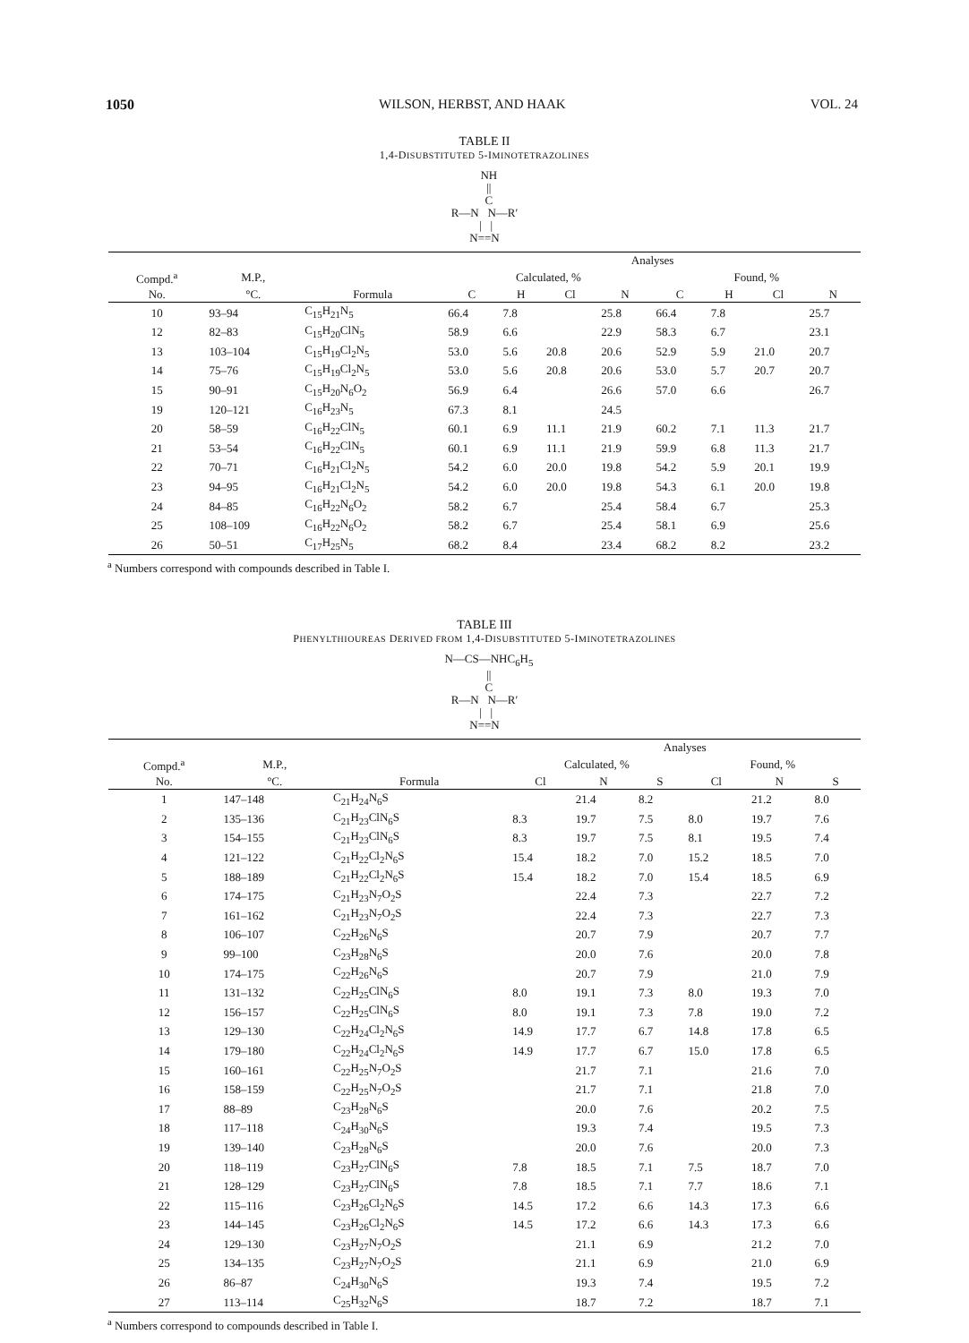1050 WILSON, HERBST, AND HAAK VOL. 24
TABLE II
1,4-DISUBSTITUTED 5-IMINOTETRAZOLINES
NH || C R—N N—R′ | | N==N
| | | | Analyses | | | | | | | |
| --- | --- | --- | --- | --- | --- | --- | --- | --- | --- | --- |
| Compd.<sup>a</sup> | M.P., | | Calculated, % | | | | Found, % | | | |
| No. | °C. | Formula | C | H | Cl | N | C | H | Cl | N |
| 10 | 93–94 | C<sub>15</sub>H<sub>21</sub>N<sub>5</sub> | 66.4 | 7.8 | | 25.8 | 66.4 | 7.8 | | 25.7 |
| 12 | 82–83 | C<sub>15</sub>H<sub>20</sub>ClN<sub>5</sub> | 58.9 | 6.6 | | 22.9 | 58.3 | 6.7 | | 23.1 |
| 13 | 103–104 | C<sub>15</sub>H<sub>19</sub>Cl<sub>2</sub>N<sub>5</sub> | 53.0 | 5.6 | 20.8 | 20.6 | 52.9 | 5.9 | 21.0 | 20.7 |
| 14 | 75–76 | C<sub>15</sub>H<sub>19</sub>Cl<sub>2</sub>N<sub>5</sub> | 53.0 | 5.6 | 20.8 | 20.6 | 53.0 | 5.7 | 20.7 | 20.7 |
| 15 | 90–91 | C<sub>15</sub>H<sub>20</sub>N<sub>6</sub>O<sub>2</sub> | 56.9 | 6.4 | | 26.6 | 57.0 | 6.6 | | 26.7 |
| 19 | 120–121 | C<sub>16</sub>H<sub>23</sub>N<sub>5</sub> | 67.3 | 8.1 | | 24.5 | | | | |
| 20 | 58–59 | C<sub>16</sub>H<sub>22</sub>ClN<sub>5</sub> | 60.1 | 6.9 | 11.1 | 21.9 | 60.2 | 7.1 | 11.3 | 21.7 |
| 21 | 53–54 | C<sub>16</sub>H<sub>22</sub>ClN<sub>5</sub> | 60.1 | 6.9 | 11.1 | 21.9 | 59.9 | 6.8 | 11.3 | 21.7 |
| 22 | 70–71 | C<sub>16</sub>H<sub>21</sub>Cl<sub>2</sub>N<sub>5</sub> | 54.2 | 6.0 | 20.0 | 19.8 | 54.2 | 5.9 | 20.1 | 19.9 |
| 23 | 94–95 | C<sub>16</sub>H<sub>21</sub>Cl<sub>2</sub>N<sub>5</sub> | 54.2 | 6.0 | 20.0 | 19.8 | 54.3 | 6.1 | 20.0 | 19.8 |
| 24 | 84–85 | C<sub>16</sub>H<sub>22</sub>N<sub>6</sub>O<sub>2</sub> | 58.2 | 6.7 | | 25.4 | 58.4 | 6.7 | | 25.3 |
| 25 | 108–109 | C<sub>16</sub>H<sub>22</sub>N<sub>6</sub>O<sub>2</sub> | 58.2 | 6.7 | | 25.4 | 58.1 | 6.9 | | 25.6 |
| 26 | 50–51 | C<sub>17</sub>H<sub>25</sub>N<sub>5</sub> | 68.2 | 8.4 | | 23.4 | 68.2 | 8.2 | | 23.2 |
<sup>a</sup> Numbers correspond with compounds described in Table I.
TABLE III
PHENYLTHIOUREAS DERIVED FROM 1,4-DISUBSTITUTED 5-IMINOTETRAZOLINES
N—CS—NHC<sub>6</sub>H<sub>5</sub> || C R—N N—R′ | | N==N
| | | | Analyses | | | | | |
| --- | --- | --- | --- | --- | --- | --- | --- | --- |
| Compd.<sup>a</sup> | M.P., | | Calculated, % | | | Found, % | | |
| No. | °C. | Formula | Cl | N | S | Cl | N | S |
| 1 | 147–148 | C<sub>21</sub>H<sub>24</sub>N<sub>6</sub>S | | 21.4 | 8.2 | | 21.2 | 8.0 |
| 2 | 135–136 | C<sub>21</sub>H<sub>23</sub>ClN<sub>6</sub>S | 8.3 | 19.7 | 7.5 | 8.0 | 19.7 | 7.6 |
| 3 | 154–155 | C<sub>21</sub>H<sub>23</sub>ClN<sub>6</sub>S | 8.3 | 19.7 | 7.5 | 8.1 | 19.5 | 7.4 |
| 4 | 121–122 | C<sub>21</sub>H<sub>22</sub>Cl<sub>2</sub>N<sub>6</sub>S | 15.4 | 18.2 | 7.0 | 15.2 | 18.5 | 7.0 |
| 5 | 188–189 | C<sub>21</sub>H<sub>22</sub>Cl<sub>2</sub>N<sub>6</sub>S | 15.4 | 18.2 | 7.0 | 15.4 | 18.5 | 6.9 |
| 6 | 174–175 | C<sub>21</sub>H<sub>23</sub>N<sub>7</sub>O<sub>2</sub>S | | 22.4 | 7.3 | | 22.7 | 7.2 |
| 7 | 161–162 | C<sub>21</sub>H<sub>23</sub>N<sub>7</sub>O<sub>2</sub>S | | 22.4 | 7.3 | | 22.7 | 7.3 |
| 8 | 106–107 | C<sub>22</sub>H<sub>26</sub>N<sub>6</sub>S | | 20.7 | 7.9 | | 20.7 | 7.7 |
| 9 | 99–100 | C<sub>23</sub>H<sub>28</sub>N<sub>6</sub>S | | 20.0 | 7.6 | | 20.0 | 7.8 |
| 10 | 174–175 | C<sub>22</sub>H<sub>26</sub>N<sub>6</sub>S | | 20.7 | 7.9 | | 21.0 | 7.9 |
| 11 | 131–132 | C<sub>22</sub>H<sub>25</sub>ClN<sub>6</sub>S | 8.0 | 19.1 | 7.3 | 8.0 | 19.3 | 7.0 |
| 12 | 156–157 | C<sub>22</sub>H<sub>25</sub>ClN<sub>6</sub>S | 8.0 | 19.1 | 7.3 | 7.8 | 19.0 | 7.2 |
| 13 | 129–130 | C<sub>22</sub>H<sub>24</sub>Cl<sub>2</sub>N<sub>6</sub>S | 14.9 | 17.7 | 6.7 | 14.8 | 17.8 | 6.5 |
| 14 | 179–180 | C<sub>22</sub>H<sub>24</sub>Cl<sub>2</sub>N<sub>6</sub>S | 14.9 | 17.7 | 6.7 | 15.0 | 17.8 | 6.5 |
| 15 | 160–161 | C<sub>22</sub>H<sub>25</sub>N<sub>7</sub>O<sub>2</sub>S | | 21.7 | 7.1 | | 21.6 | 7.0 |
| 16 | 158–159 | C<sub>22</sub>H<sub>25</sub>N<sub>7</sub>O<sub>2</sub>S | | 21.7 | 7.1 | | 21.8 | 7.0 |
| 17 | 88–89 | C<sub>23</sub>H<sub>28</sub>N<sub>6</sub>S | | 20.0 | 7.6 | | 20.2 | 7.5 |
| 18 | 117–118 | C<sub>24</sub>H<sub>30</sub>N<sub>6</sub>S | | 19.3 | 7.4 | | 19.5 | 7.3 |
| 19 | 139–140 | C<sub>23</sub>H<sub>28</sub>N<sub>6</sub>S | | 20.0 | 7.6 | | 20.0 | 7.3 |
| 20 | 118–119 | C<sub>23</sub>H<sub>27</sub>ClN<sub>6</sub>S | 7.8 | 18.5 | 7.1 | 7.5 | 18.7 | 7.0 |
| 21 | 128–129 | C<sub>23</sub>H<sub>27</sub>ClN<sub>6</sub>S | 7.8 | 18.5 | 7.1 | 7.7 | 18.6 | 7.1 |
| 22 | 115–116 | C<sub>23</sub>H<sub>26</sub>Cl<sub>2</sub>N<sub>6</sub>S | 14.5 | 17.2 | 6.6 | 14.3 | 17.3 | 6.6 |
| 23 | 144–145 | C<sub>23</sub>H<sub>26</sub>Cl<sub>2</sub>N<sub>6</sub>S | 14.5 | 17.2 | 6.6 | 14.3 | 17.3 | 6.6 |
| 24 | 129–130 | C<sub>23</sub>H<sub>27</sub>N<sub>7</sub>O<sub>2</sub>S | | 21.1 | 6.9 | | 21.2 | 7.0 |
| 25 | 134–135 | C<sub>23</sub>H<sub>27</sub>N<sub>7</sub>O<sub>2</sub>S | | 21.1 | 6.9 | | 21.0 | 6.9 |
| 26 | 86–87 | C<sub>24</sub>H<sub>30</sub>N<sub>6</sub>S | | 19.3 | 7.4 | | 19.5 | 7.2 |
| 27 | 113–114 | C<sub>25</sub>H<sub>32</sub>N<sub>6</sub>S | | 18.7 | 7.2 | | 18.7 | 7.1 |
<sup>a</sup> Numbers correspond to compounds described in Table I.